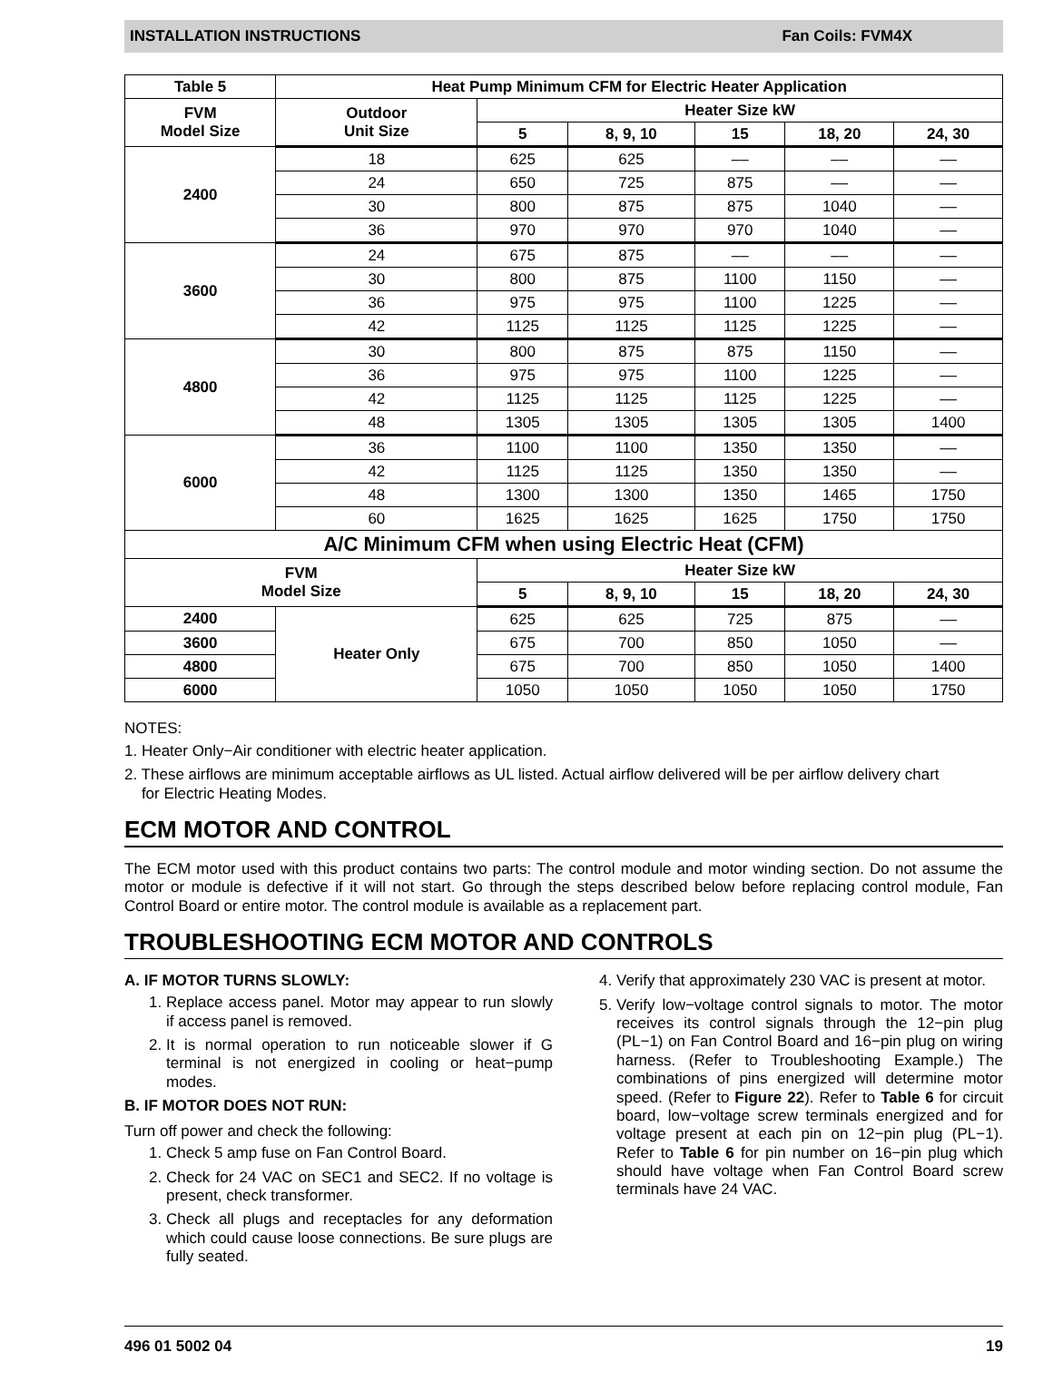INSTALLATION INSTRUCTIONS Fan Coils: FVM4X
| Table 5 | Heat Pump Minimum CFM for Electric Heater Application | | | | | |
| --- | --- | --- | --- | --- | --- | --- |
| FVM Model Size | Outdoor Unit Size | Heater Size kW | | | | |
| | | 5 | 8, 9, 10 | 15 | 18, 20 | 24, 30 |
| 2400 | 18 | 625 | 625 | –– | –– | –– |
| | 24 | 650 | 725 | 875 | –– | –– |
| | 30 | 800 | 875 | 875 | 1040 | –– |
| | 36 | 970 | 970 | 970 | 1040 | –– |
| 3600 | 24 | 675 | 875 | –– | –– | –– |
| | 30 | 800 | 875 | 1100 | 1150 | –– |
| | 36 | 975 | 975 | 1100 | 1225 | –– |
| | 42 | 1125 | 1125 | 1125 | 1225 | –– |
| 4800 | 30 | 800 | 875 | 875 | 1150 | –– |
| | 36 | 975 | 975 | 1100 | 1225 | –– |
| | 42 | 1125 | 1125 | 1125 | 1225 | –– |
| | 48 | 1305 | 1305 | 1305 | 1305 | 1400 |
| 6000 | 36 | 1100 | 1100 | 1350 | 1350 | –– |
| | 42 | 1125 | 1125 | 1350 | 1350 | –– |
| | 48 | 1300 | 1300 | 1350 | 1465 | 1750 |
| | 60 | 1625 | 1625 | 1625 | 1750 | 1750 |
| A/C Minimum CFM when using Electric Heat (CFM) | | | | | | |
| FVM Model Size | | Heater Size kW | | | | |
| | | 5 | 8, 9, 10 | 15 | 18, 20 | 24, 30 |
| 2400 | Heater Only | 625 | 625 | 725 | 875 | –– |
| 3600 | | 675 | 700 | 850 | 1050 | –– |
| 4800 | | 675 | 700 | 850 | 1050 | 1400 |
| 6000 | | 1050 | 1050 | 1050 | 1050 | 1750 |
NOTES:
1. Heater Only−Air conditioner with electric heater application.
2. These airflows are minimum acceptable airflows as UL listed. Actual airflow delivered will be per airflow delivery chart
for Electric Heating Modes.
ECM MOTOR AND CONTROL
The ECM motor used with this product contains two parts: The control module and motor winding section. Do not assume the motor or module is defective if it will not start. Go through the steps described below before replacing control module, Fan Control Board or entire motor. The control module is available as a replacement part.
TROUBLESHOOTING ECM MOTOR AND CONTROLS
A. IF MOTOR TURNS SLOWLY:
1. Replace access panel. Motor may appear to run slowly if access panel is removed.
2. It is normal operation to run noticeable slower if G terminal is not energized in cooling or heat−pump modes.
B. IF MOTOR DOES NOT RUN:
Turn off power and check the following:
1. Check 5 amp fuse on Fan Control Board.
2. Check for 24 VAC on SEC1 and SEC2. If no voltage is present, check transformer.
3. Check all plugs and receptacles for any deformation which could cause loose connections. Be sure plugs are fully seated.
4. Verify that approximately 230 VAC is present at motor.
5. Verify low−voltage control signals to motor. The motor receives its control signals through the 12−pin plug (PL−1) on Fan Control Board and 16−pin plug on wiring harness. (Refer to Troubleshooting Example.) The combinations of pins energized will determine motor speed. (Refer to Figure 22). Refer to Table 6 for circuit board, low−voltage screw terminals energized and for voltage present at each pin on 12−pin plug (PL−1). Refer to Table 6 for pin number on 16−pin plug which should have voltage when Fan Control Board screw terminals have 24 VAC.
496 01 5002 04 19